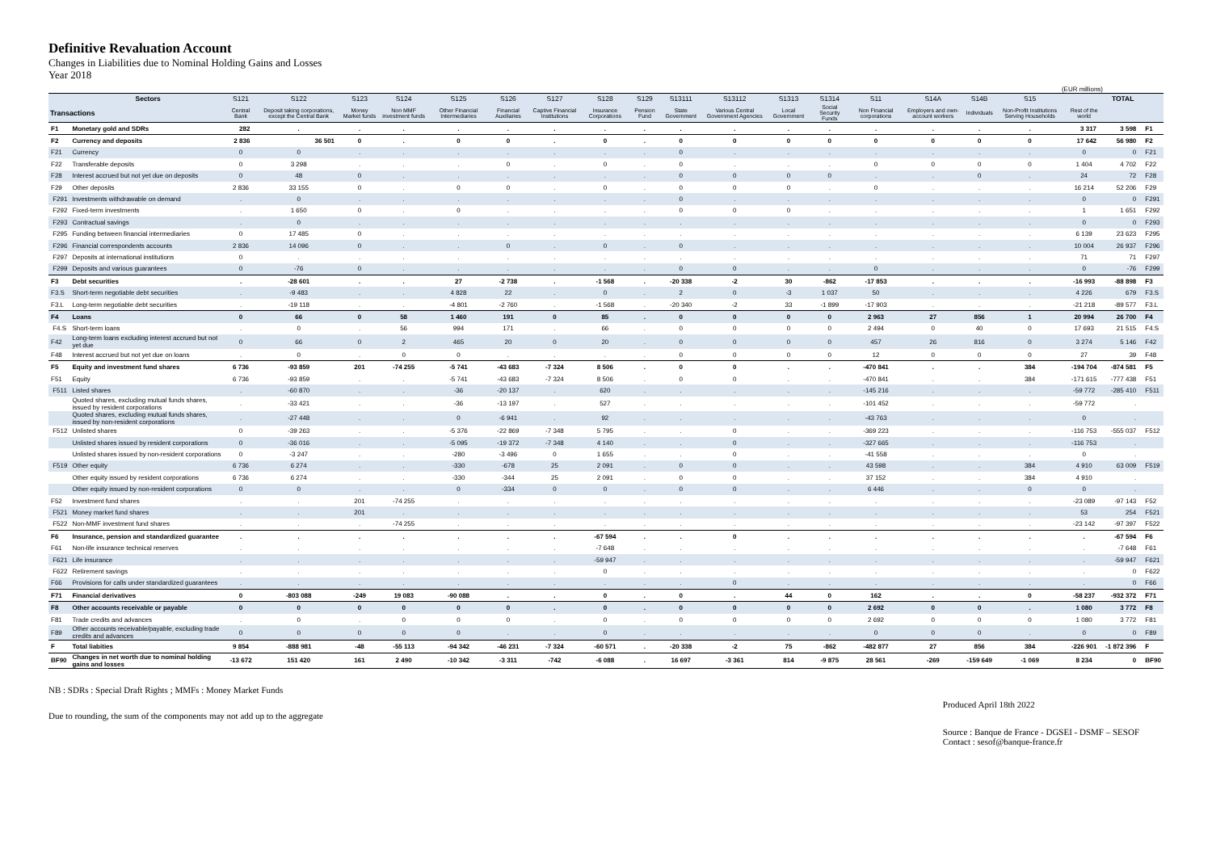Definitive Revaluation Account
Changes in Liabilities due to Nominal Holding Gains and Losses
Year 2018
(EUR millions)
| Sectors | | S121 | S122 | S123 | S124 | S125 | S126 | S127 | S128 | S129 | S13111 | S13112 | S1313 | S1314 | S11 | S14A | S14B | S15 | | TOTAL | |
| --- | --- | --- | --- | --- | --- | --- | --- | --- | --- | --- | --- | --- | --- | --- | --- | --- | --- | --- | --- | --- | --- |
| Transactions | | Central Bank | Deposit taking corporations, except the Central Bank | Money Market funds | Non MMF investment funds | Other Financial Intermediaries | Financial Auxiliaries | Captive Financial Institutions | Insurance Corporations | Pension Fund | State Government | Various Central Government Agencies | Local Government | Social Security Funds | Non Financial corporations | Employers and own-account workers | Individuals | Non-Profit Institutions Serving Households | Rest of the world | | |
| F1 | Monetary gold and SDRs | 282 | . | . | . | . | . | . | . | . | . | . | . | . | . | . | . | . | 3 317 | 3 598 | F1 |
| F2 | Currency and deposits | 2 836 | 36 501 | 0 | . | 0 | 0 | . | 0 | . | 0 | 0 | 0 | 0 | 0 | 0 | 0 | 0 | 17 642 | 56 980 | F2 |
| F21 | Currency | 0 | 0 | . | . | . | . | . | . | . | 0 | . | . | . | . | . | . | . | 0 | 0 | F21 |
| F22 | Transferable deposits | 0 | 3 298 | . | . | . | 0 | . | 0 | . | 0 | . | . | . | 0 | 0 | 0 | 0 | 1 404 | 4 702 | F22 |
| F28 | Interest accrued but not yet due on deposits | 0 | 48 | 0 | . | . | . | . | . | . | 0 | 0 | 0 | 0 | . | . | 0 | . | 24 | 72 | F28 |
| F29 | Other deposits | 2 836 | 33 155 | 0 | . | 0 | 0 | . | 0 | . | 0 | 0 | 0 | . | 0 | . | . | . | 16 214 | 52 206 | F29 |
| F291 | Investments withdrawable on demand | . | 0 | . | . | . | . | . | . | . | 0 | . | . | . | . | . | . | . | 0 | 0 | F291 |
| F292 | Fixed-term investments | . | 1 650 | 0 | . | 0 | . | . | . | . | 0 | 0 | 0 | . | . | . | . | . | 1 | 1 651 | F292 |
| F293 | Contractual savings | . | 0 | . | . | . | . | . | . | . | . | . | . | . | . | . | . | . | 0 | 0 | F293 |
| F295 | Funding between financial intermediaries | 0 | 17 485 | 0 | . | . | . | . | . | . | . | . | . | . | . | . | . | . | 6 139 | 23 623 | F295 |
| F296 | Financial correspondents accounts | 2 836 | 14 096 | 0 | . | . | 0 | . | 0 | . | 0 | . | . | . | . | . | . | . | 10 004 | 26 937 | F296 |
| F297 | Deposits at international institutions | 0 | . | . | . | . | . | . | . | . | . | . | . | . | . | . | . | . | 71 | 71 | F297 |
| F299 | Deposits and various guarantees | 0 | -76 | 0 | . | . | . | . | . | . | 0 | 0 | . | . | 0 | . | . | . | 0 | -76 | F299 |
| F3 | Debt securities | . | -28 601 | . | . | 27 | -2 738 | . | -1 568 | . | -20 338 | -2 | 30 | -862 | -17 853 | . | . | . | -16 993 | -88 898 | F3 |
| F3.S | Short-term negotiable debt securities | . | -9 483 | . | . | 4 828 | 22 | . | 0 | . | 2 | 0 | -3 | 1 037 | 50 | . | . | . | 4 226 | 679 | F3.S |
| F3.L | Long-term negotiable debt securities | . | -19 118 | . | . | -4 801 | -2 760 | . | -1 568 | . | -20 340 | -2 | 33 | -1 899 | -17 903 | . | . | . | -21 218 | -89 577 | F3.L |
| F4 | Loans | 0 | 66 | 0 | 58 | 1 460 | 191 | 0 | 85 | . | 0 | 0 | 0 | 0 | 2 963 | 27 | 856 | 1 | 20 994 | 26 700 | F4 |
| F4.S | Short-term loans | . | 0 | . | 56 | 994 | 171 | . | 66 | . | 0 | 0 | 0 | 0 | 2 494 | 0 | 40 | 0 | 17 693 | 21 515 | F4.S |
| F42 | Long-term loans excluding interest accrued but not yet due | 0 | 66 | 0 | 2 | 465 | 20 | 0 | 20 | . | 0 | 0 | 0 | 0 | 457 | 26 | 816 | 0 | 3 274 | 5 146 | F42 |
| F48 | Interest accrued but not yet due on loans | . | 0 | . | 0 | 0 | . | . | . | . | 0 | 0 | 0 | 0 | 12 | 0 | 0 | 0 | 27 | 39 | F48 |
| F5 | Equity and investment fund shares | 6 736 | -93 859 | 201 | -74 255 | -5 741 | -43 683 | -7 324 | 8 506 | . | 0 | 0 | . | . | -470 841 | . | . | 384 | -194 704 | -874 581 | F5 |
| F51 | Equity | 6 736 | -93 859 | . | . | -5 741 | -43 683 | -7 324 | 8 506 | . | 0 | 0 | . | . | -470 841 | . | . | 384 | -171 615 | -777 438 | F51 |
| F511 | Listed shares | . | -60 870 | . | . | -36 | -20 137 | . | 620 | . | . | . | . | . | -145 216 | . | . | . | -59 772 | -285 410 | F511 |
| | Quoted shares, excluding mutual funds shares, issued by resident corporations | . | -33 421 | . | . | -36 | -13 197 | . | 527 | . | . | . | . | . | -101 452 | . | . | . | -59 772 | . | |
| | Quoted shares, excluding mutual funds shares, issued by non-resident corporations | . | -27 448 | . | . | 0 | -6 941 | . | 92 | . | . | . | . | . | -43 763 | . | . | . | 0 | . | |
| F512 | Unlisted shares | 0 | -39 263 | . | . | -5 376 | -22 869 | -7 348 | 5 795 | . | . | 0 | . | . | -369 223 | . | . | . | -116 753 | -555 037 | F512 |
| | Unlisted shares issued by resident corporations | 0 | -36 016 | . | . | -5 095 | -19 372 | -7 348 | 4 140 | . | . | 0 | . | . | -327 665 | . | . | . | -116 753 | . | |
| | Unlisted shares issued by non-resident corporations | 0 | -3 247 | . | . | -280 | -3 496 | 0 | 1 655 | . | . | 0 | . | . | -41 558 | . | . | . | 0 | . | |
| F519 | Other equity | 6 736 | 6 274 | . | . | -330 | -678 | 25 | 2 091 | . | 0 | 0 | . | . | 43 598 | . | . | 384 | 4 910 | 63 009 | F519 |
| | Other equity issued by resident corporations | 6 736 | 6 274 | . | . | -330 | -344 | 25 | 2 091 | . | 0 | 0 | . | . | 37 152 | . | . | 384 | 4 910 | . | |
| | Other equity issued by non-resident corporations | 0 | 0 | . | . | 0 | -334 | 0 | 0 | . | 0 | 0 | . | . | 6 446 | . | . | 0 | 0 | . | |
| F52 | Investment fund shares | . | . | 201 | -74 255 | . | . | . | . | . | . | . | . | . | . | . | . | . | -23 089 | -97 143 | F52 |
| F521 | Money market fund shares | . | . | 201 | . | . | . | . | . | . | . | . | . | . | . | . | . | . | 53 | 254 | F521 |
| F522 | Non-MMF investment fund shares | . | . | . | -74 255 | . | . | . | . | . | . | . | . | . | . | . | . | . | -23 142 | -97 397 | F522 |
| F6 | Insurance, pension and standardized guarantee | . | . | . | . | . | . | . | -67 594 | . | . | 0 | . | . | . | . | . | . | . | -67 594 | F6 |
| F61 | Non-life insurance technical reserves | . | . | . | . | . | . | . | -7 648 | . | . | . | . | . | . | . | . | . | . | -7 648 | F61 |
| F621 | Life insurance | . | . | . | . | . | . | . | -59 947 | . | . | . | . | . | . | . | . | . | . | -59 947 | F621 |
| F622 | Retirement savings | . | . | . | . | . | . | . | 0 | . | . | . | . | . | . | . | . | . | . | 0 | F622 |
| F66 | Provisions for calls under standardized guarantees | . | . | . | . | . | . | . | . | . | . | 0 | . | . | . | . | . | . | . | 0 | F66 |
| F71 | Financial derivatives | 0 | -803 088 | -249 | 19 083 | -90 088 | . | . | 0 | . | 0 | . | 44 | 0 | 162 | . | . | 0 | -58 237 | -932 372 | F71 |
| F8 | Other accounts receivable or payable | 0 | 0 | 0 | 0 | 0 | 0 | . | 0 | . | 0 | 0 | 0 | 0 | 2 692 | 0 | 0 | . | 1 080 | 3 772 | F8 |
| F81 | Trade credits and advances | . | 0 | . | 0 | 0 | 0 | . | 0 | . | 0 | 0 | 0 | 0 | 2 692 | 0 | 0 | 0 | 1 080 | 3 772 | F81 |
| F89 | Other accounts receivable/payable, excluding trade credits and advances | 0 | 0 | 0 | 0 | 0 | . | . | 0 | . | . | . | . | . | 0 | 0 | 0 | . | 0 | 0 | F89 |
| F | Total liabities | 9 854 | -888 981 | -48 | -55 113 | -94 342 | -46 231 | -7 324 | -60 571 | . | -20 338 | -2 | 75 | -862 | -482 877 | 27 | 856 | 384 | -226 901 | -1 872 396 | F |
| BF90 | Changes in net worth due to nominal holding gains and losses | -13 672 | 151 420 | 161 | 2 490 | -10 342 | -3 311 | -742 | -6 088 | . | 16 697 | -3 361 | 814 | -9 875 | 28 561 | -269 | -159 649 | -1 069 | 8 234 | 0 | BF90 |
NB : SDRs : Special Draft Rights ; MMFs : Money Market Funds
Due to rounding, the sum of the components may not add up to the aggregate
Produced April 18th 2022
Source : Banque de France - DGSEI - DSMF – SESOF
Contact : sesof@banque-france.fr